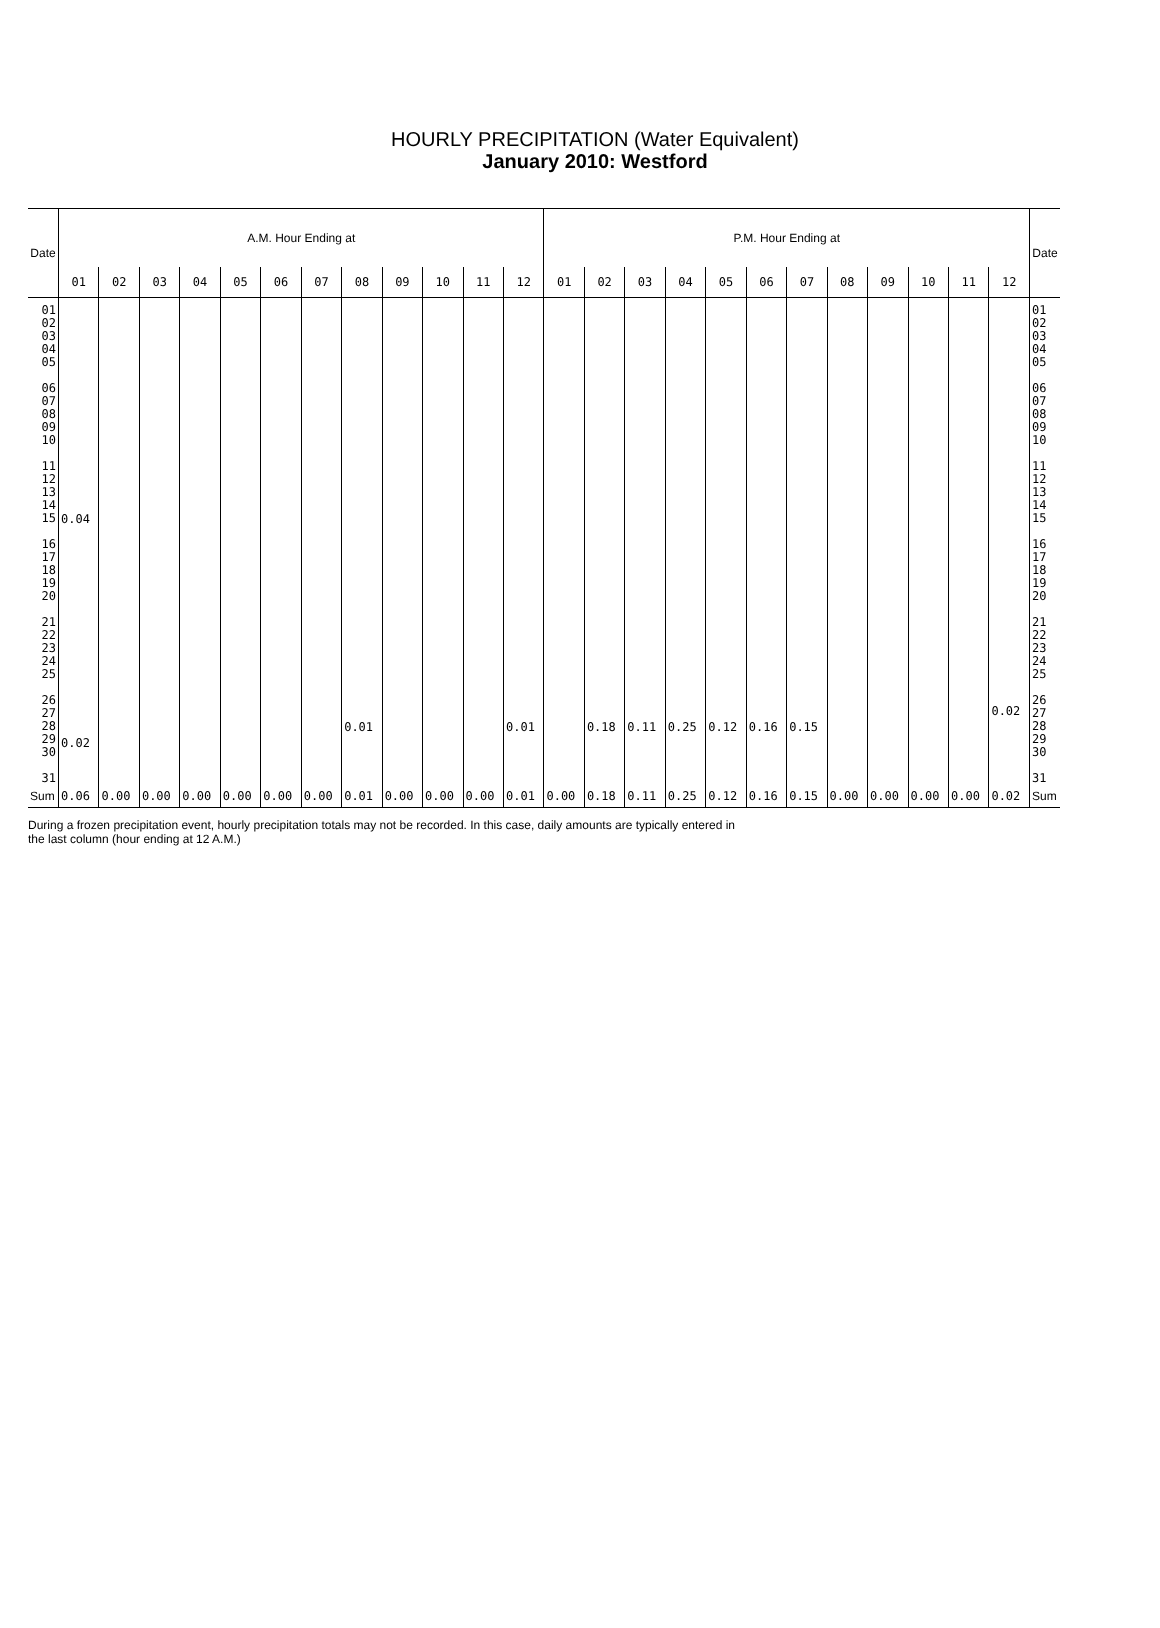HOURLY PRECIPITATION (Water Equivalent)
January 2010: Westford
| Date | A.M. Hour Ending at | | | | | | | | | | | | P.M. Hour Ending at | | | | | | | | | | | | Date |
| --- | --- | --- | --- | --- | --- | --- | --- | --- | --- | --- | --- | --- | --- | --- | --- | --- | --- | --- | --- | --- | --- | --- | --- | --- | --- |
| | 01 | 02 | 03 | 04 | 05 | 06 | 07 | 08 | 09 | 10 | 11 | 12 | 01 | 02 | 03 | 04 | 05 | 06 | 07 | 08 | 09 | 10 | 11 | 12 | |
| 01 02 03 04 05 06 07 08 09 10 11 12 13 14 15 16 17 18 19 20 21 22 23 24 25 26 27 28 29 30 31 | 0.04 0.02 | | | | | | | 0.01 | | | | 0.01 | | 0.18 | 0.11 | 0.25 | 0.12 | 0.16 | 0.15 | | | | | 0.02 | 01 02 03 04 05 06 07 08 09 10 11 12 13 14 15 16 17 18 19 20 21 22 23 24 25 26 27 28 29 30 31 |
| Sum | 0.06 | 0.00 | 0.00 | 0.00 | 0.00 | 0.00 | 0.00 | 0.01 | 0.00 | 0.00 | 0.00 | 0.01 | 0.00 | 0.18 | 0.11 | 0.25 | 0.12 | 0.16 | 0.15 | 0.00 | 0.00 | 0.00 | 0.00 | 0.02 | Sum |
During a frozen precipitation event, hourly precipitation totals may not be recorded. In this case, daily amounts are typically entered in
the last column (hour ending at 12 A.M.)